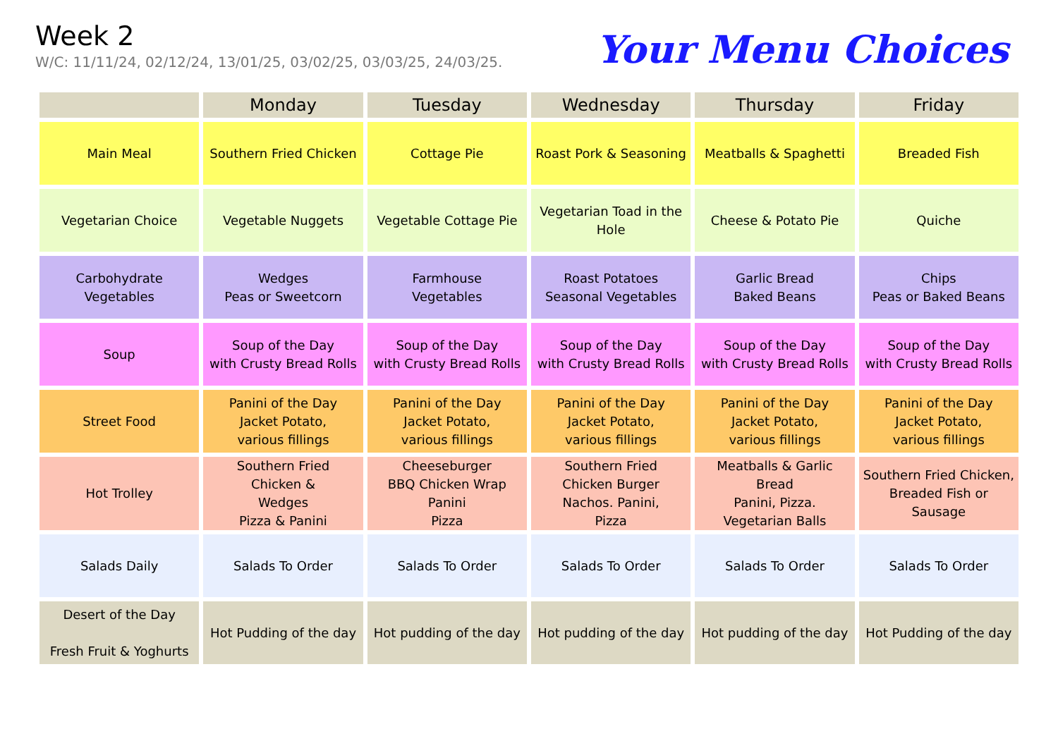Week 2
W/C: 11/11/24, 02/12/24, 13/01/25, 03/02/25, 03/03/25, 24/03/25.
Your Menu Choices
| | Monday | Tuesday | Wednesday | Thursday | Friday |
| --- | --- | --- | --- | --- | --- |
| Main Meal | Southern Fried Chicken | Cottage Pie | Roast Pork & Seasoning | Meatballs & Spaghetti | Breaded Fish |
| Vegetarian Choice | Vegetable Nuggets | Vegetable Cottage Pie | Vegetarian Toad in the Hole | Cheese & Potato Pie | Quiche |
| Carbohydrate Vegetables | Wedges Peas or Sweetcorn | Farmhouse Vegetables | Roast Potatoes Seasonal Vegetables | Garlic Bread Baked Beans | Chips Peas or Baked Beans |
| Soup | Soup of the Day with Crusty Bread Rolls | Soup of the Day with Crusty Bread Rolls | Soup of the Day with Crusty Bread Rolls | Soup of the Day with Crusty Bread Rolls | Soup of the Day with Crusty Bread Rolls |
| Street Food | Panini of the Day Jacket Potato, various fillings | Panini of the Day Jacket Potato, various fillings | Panini of the Day Jacket Potato, various fillings | Panini of the Day Jacket Potato, various fillings | Panini of the Day Jacket Potato, various fillings |
| Hot Trolley | Southern Fried Chicken & Wedges Pizza & Panini | Cheeseburger BBQ Chicken Wrap Panini Pizza | Southern Fried Chicken Burger Nachos. Panini, Pizza | Meatballs & Garlic Bread Panini, Pizza. Vegetarian Balls | Southern Fried Chicken, Breaded Fish or Sausage |
| Salads Daily | Salads To Order | Salads To Order | Salads To Order | Salads To Order | Salads To Order |
| Desert of the Day Fresh Fruit & Yoghurts | Hot Pudding of the day | Hot pudding of the day | Hot pudding of the day | Hot pudding of the day | Hot Pudding of the day |